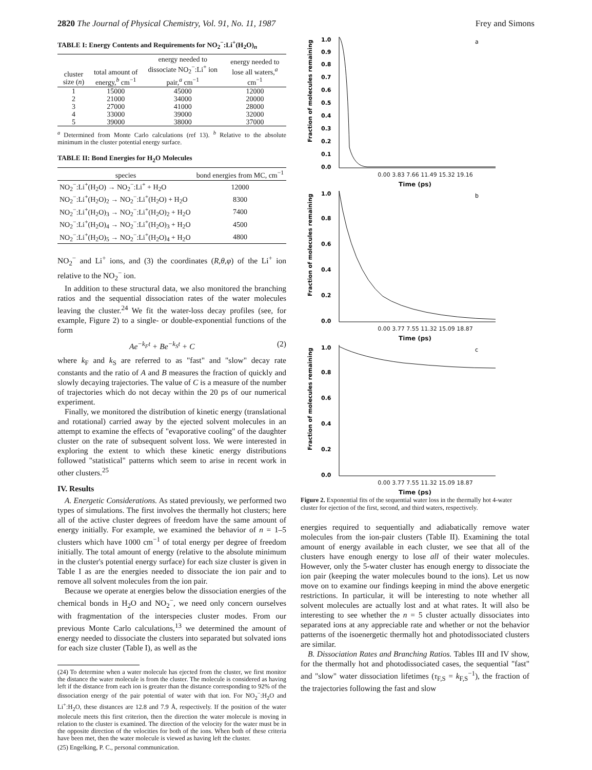2820 The Journal of Physical Chemistry, Vol. 91, No. 11, 1987 Frey and Simons
TABLE I: Energy Contents and Requirements for NO<sub>2</sub><sup>−</sup>:Li<sup>+</sup>(H<sub>2</sub>O)<sub>n</sub>
| cluster size ( n ) | total amount of energy,<sup>b</sup> cm<sup>−1</sup> | energy needed to dissociate NO<sub>2</sub><sup>−</sup>:Li<sup>+</sup> ion pair,<sup>a</sup> cm<sup>−1</sup> | energy needed to lose all waters,<sup>a</sup> cm<sup>−1</sup> |
| --- | --- | --- | --- |
| 1 | 15000 | 45000 | 12000 |
| 2 | 21000 | 34000 | 20000 |
| 3 | 27000 | 41000 | 28000 |
| 4 | 33000 | 39000 | 32000 |
| 5 | 39000 | 38000 | 37000 |
<sup>a</sup> Determined from Monte Carlo calculations (ref 13). <sup>b</sup> Relative to the absolute minimum in the cluster potential energy surface.
TABLE II: Bond Energies for H<sub>2</sub>O Molecules
| species | bond energies from MC, cm<sup>−1</sup> |
| --- | --- |
| NO<sub>2</sub><sup>−</sup>:Li<sup>+</sup>(H<sub>2</sub>O) → NO<sub>2</sub><sup>−</sup>:Li<sup>+</sup> + H<sub>2</sub>O | 12000 |
| NO<sub>2</sub><sup>−</sup>:Li<sup>+</sup>(H<sub>2</sub>O)<sub>2</sub> → NO<sub>2</sub><sup>−</sup>:Li<sup>+</sup>(H<sub>2</sub>O) + H<sub>2</sub>O | 8300 |
| NO<sub>2</sub><sup>−</sup>:Li<sup>+</sup>(H<sub>2</sub>O)<sub>3</sub> → NO<sub>2</sub><sup>−</sup>:Li<sup>+</sup>(H<sub>2</sub>O)<sub>2</sub> + H<sub>2</sub>O | 7400 |
| NO<sub>2</sub><sup>−</sup>:Li<sup>+</sup>(H<sub>2</sub>O)<sub>4</sub> → NO<sub>2</sub><sup>−</sup>:Li<sup>+</sup>(H<sub>2</sub>O)<sub>3</sub> + H<sub>2</sub>O | 4500 |
| NO<sub>2</sub><sup>−</sup>:Li<sup>+</sup>(H<sub>2</sub>O)<sub>5</sub> → NO<sub>2</sub><sup>−</sup>:Li<sup>+</sup>(H<sub>2</sub>O)<sub>4</sub> + H<sub>2</sub>O | 4800 |
NO<sub>2</sub><sup>−</sup> and Li<sup>+</sup> ions, and (3) the coordinates (R,θ,φ) of the Li<sup>+</sup> ion relative to the NO<sub>2</sub><sup>−</sup> ion.
In addition to these structural data, we also monitored the branching ratios and the sequential dissociation rates of the water molecules leaving the cluster.<sup>24</sup> We fit the water-loss decay profiles (see, for example, Figure 2) to a single- or double-exponential functions of the form
Ae<sup>−k<sub>F</sub>t</sup> + Be<sup>−k<sub>S</sub>t</sup> + C (2)
where k<sub>F</sub> and k<sub>S</sub> are referred to as "fast" and "slow" decay rate constants and the ratio of A and B measures the fraction of quickly and slowly decaying trajectories. The value of C is a measure of the number of trajectories which do not decay within the 20 ps of our numerical experiment.
Finally, we monitored the distribution of kinetic energy (translational and rotational) carried away by the ejected solvent molecules in an attempt to examine the effects of "evaporative cooling" of the daughter cluster on the rate of subsequent solvent loss. We were interested in exploring the extent to which these kinetic energy distributions followed "statistical" patterns which seem to arise in recent work in other clusters.<sup>25</sup>
IV. Results
A. Energetic Considerations. As stated previously, we performed two types of simulations. The first involves the thermally hot clusters; here all of the active cluster degrees of freedom have the same amount of energy initially. For example, we examined the behavior of n = 1–5 clusters which have 1000 cm<sup>−1</sup> of total energy per degree of freedom initially. The total amount of energy (relative to the absolute minimum in the cluster's potential energy surface) for each size cluster is given in Table I as are the energies needed to dissociate the ion pair and to remove all solvent molecules from the ion pair.
Because we operate at energies below the dissociation energies of the chemical bonds in H<sub>2</sub>O and NO<sub>2</sub><sup>−</sup>, we need only concern ourselves with fragmentation of the interspecies cluster modes. From our previous Monte Carlo calculations,<sup>13</sup> we determined the amount of energy needed to dissociate the clusters into separated but solvated ions for each size cluster (Table I), as well as the
(24) To determine when a water molecule has ejected from the cluster, we first monitor the distance the water molecule is from the cluster. The molecule is considered as having left if the distance from each ion is greater than the distance corresponding to 92% of the dissociation energy of the pair potential of water with that ion. For NO<sub>2</sub><sup>−</sup>:H<sub>2</sub>O and Li<sup>+</sup>:H<sub>2</sub>O, these distances are 12.8 and 7.9 Å, respectively. If the position of the water molecule meets this first criterion, then the direction the water molecule is moving in relation to the cluster is examined. The direction of the velocity for the water must be in the opposite direction of the velocities for both of the ions. When both of these criteria have been met, then the water molecule is viewed as having left the cluster.
(25) Engelking, P. C., personal communication.
Fraction of molecules remaining
1.0
0.9
0.8
0.7
0.6
0.5
0.4
0.3
0.2
0.1
0.0
a
0.00 3.83 7.66 11.49 15.32 19.16
Time (ps)
Fraction of molecules remaining
1.0
0.8
0.6
0.4
0.2
0.0
b
0.00 3.77 7.55 11.32 15.09 18.87
Time (ps)
Fraction of molecules remaining
1.0
0.8
0.6
0.4
0.2
0.0
c
0.00 3.77 7.55 11.32 15.09 18.87
Time (ps)
Figure 2. Exponential fits of the sequential water loss in the thermally hot 4-water cluster for ejection of the first, second, and third waters, respectively.
energies required to sequentially and adiabatically remove water molecules from the ion-pair clusters (Table II). Examining the total amount of energy available in each cluster, we see that all of the clusters have enough energy to lose all of their water molecules. However, only the 5-water cluster has enough energy to dissociate the ion pair (keeping the water molecules bound to the ions). Let us now move on to examine our findings keeping in mind the above energetic restrictions. In particular, it will be interesting to note whether all solvent molecules are actually lost and at what rates. It will also be interesting to see whether the n = 5 cluster actually dissociates into separated ions at any appreciable rate and whether or not the behavior patterns of the isoenergetic thermally hot and photodissociated clusters are similar.
B. Dissociation Rates and Branching Ratios. Tables III and IV show, for the thermally hot and photodissociated cases, the sequential "fast" and "slow" water dissociation lifetimes (τ<sub>F,S</sub> = k<sub>F,S</sub><sup>−1</sup>), the fraction of the trajectories following the fast and slow